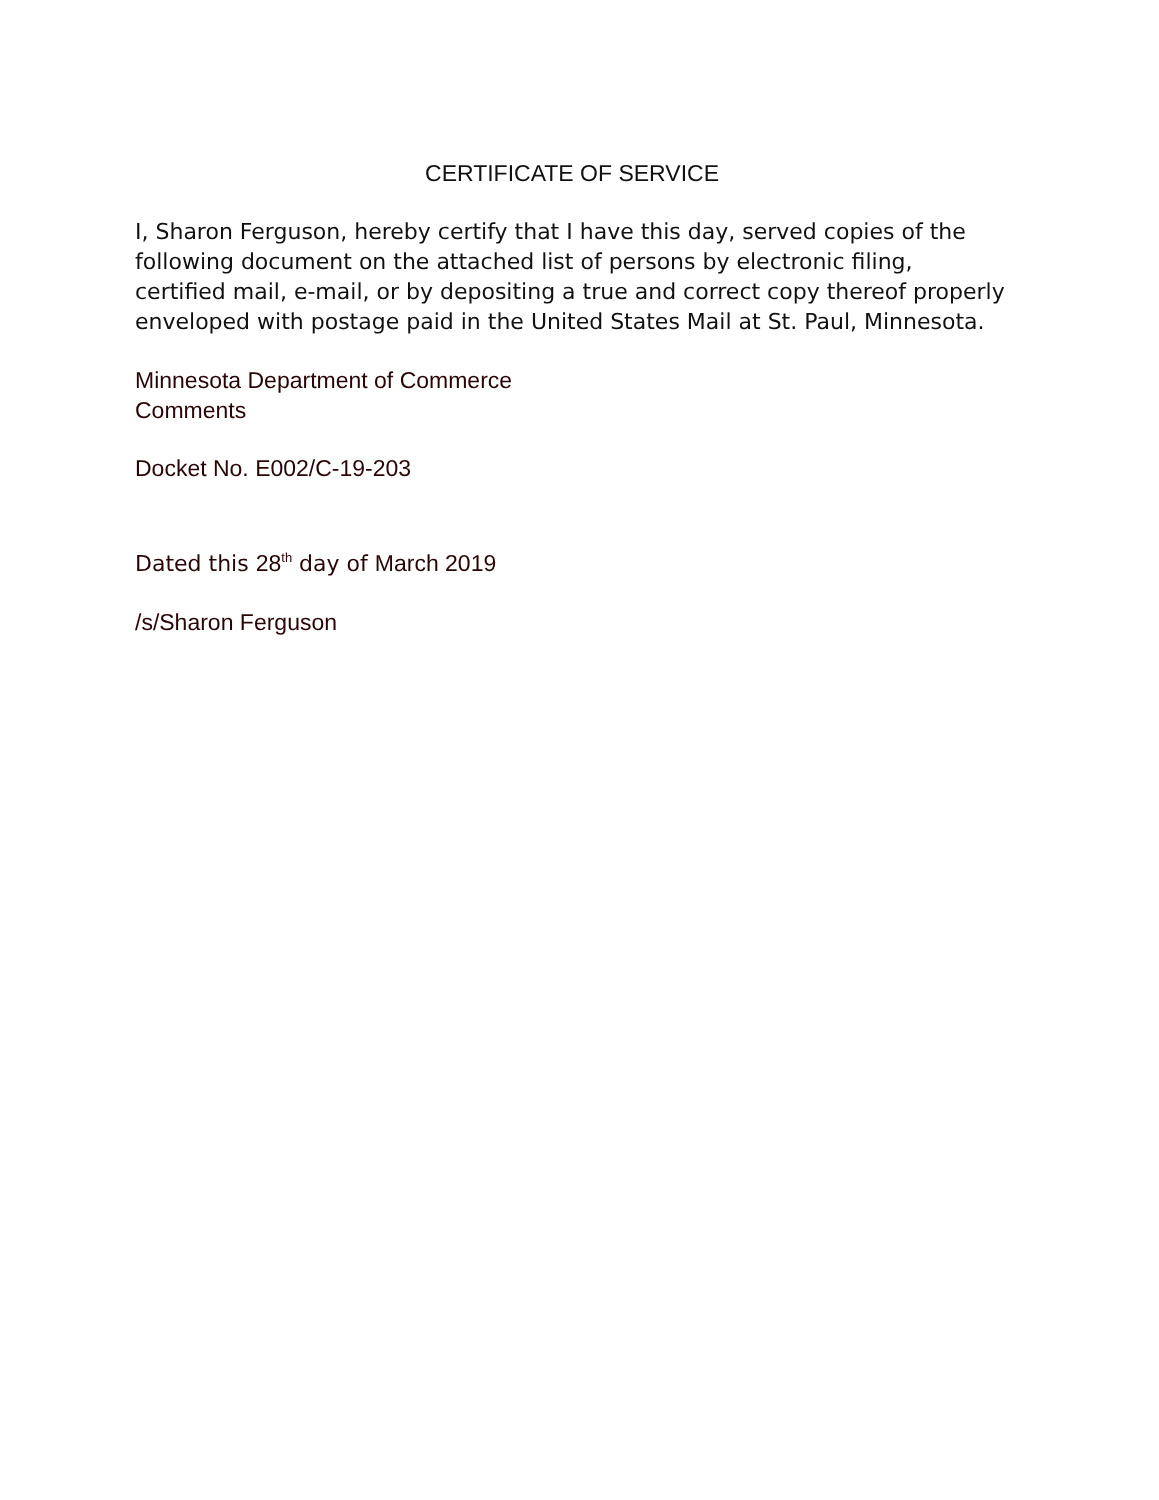CERTIFICATE OF SERVICE
I, Sharon Ferguson, hereby certify that I have this day, served copies of the following document on the attached list of persons by electronic filing, certified mail, e-mail, or by depositing a true and correct copy thereof properly enveloped with postage paid in the United States Mail at St. Paul, Minnesota.
Minnesota Department of Commerce
Comments
Docket No. E002/C-19-203
Dated this 28<sup>th</sup> day of March 2019
/s/Sharon Ferguson